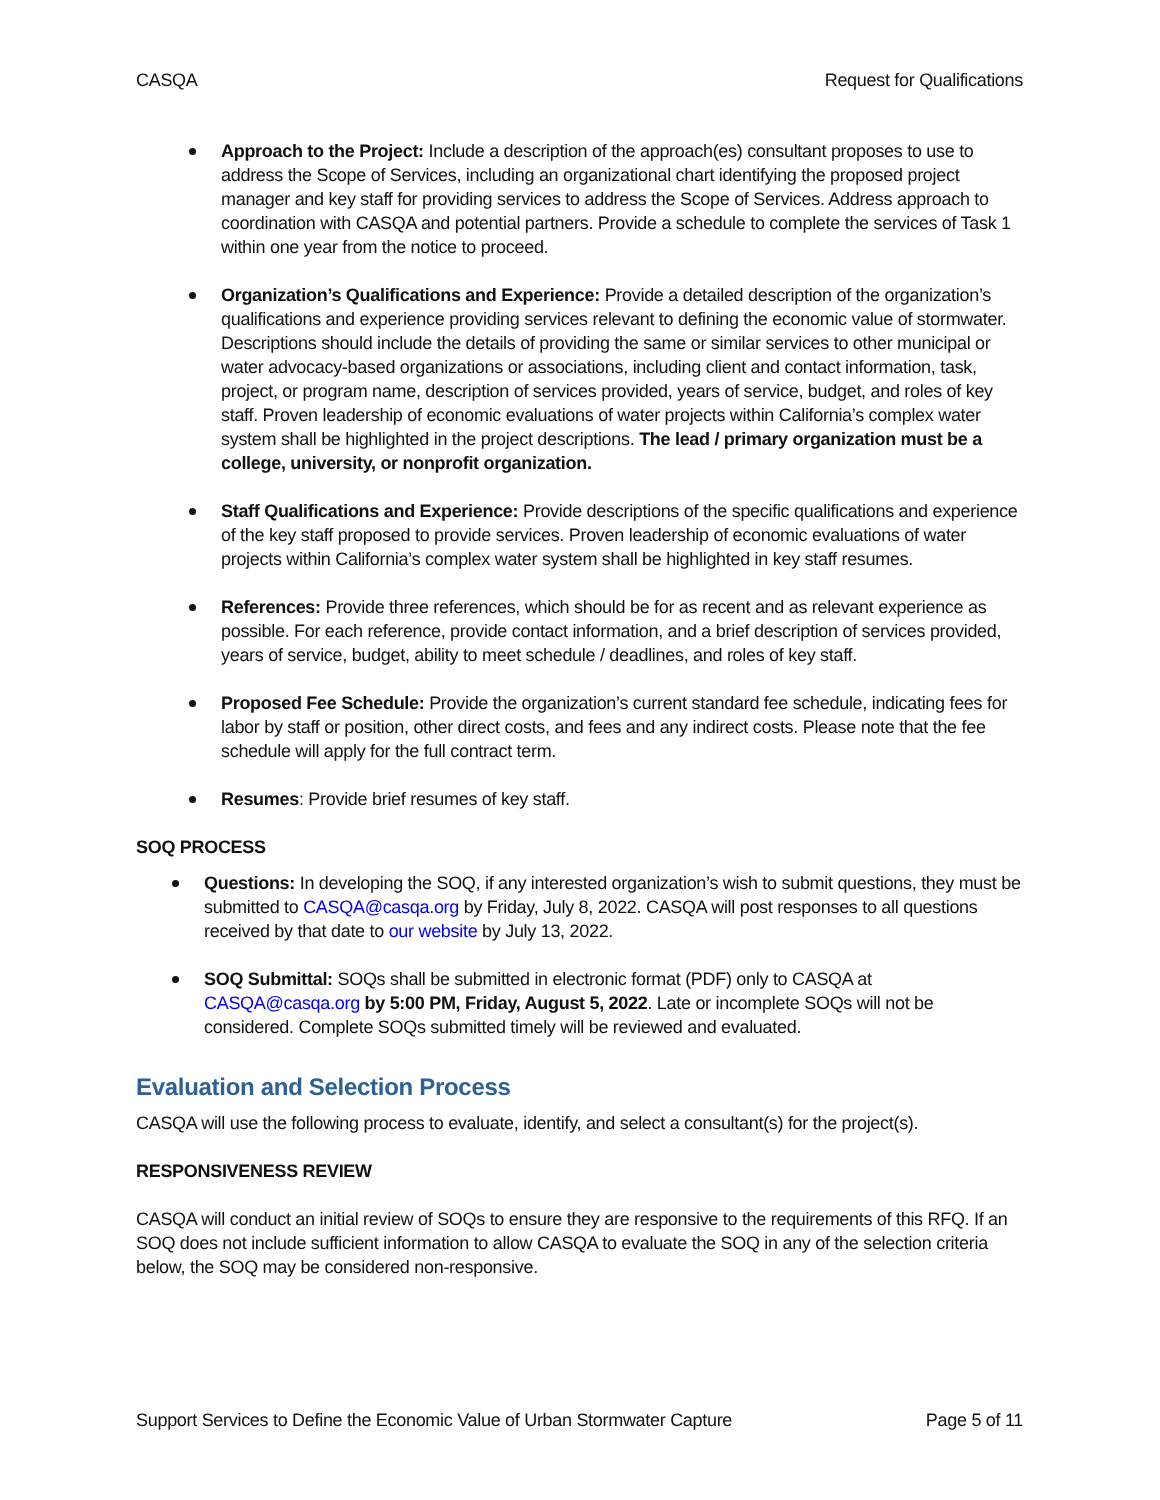CASQA Request for Qualifications
Approach to the Project: Include a description of the approach(es) consultant proposes to use to address the Scope of Services, including an organizational chart identifying the proposed project manager and key staff for providing services to address the Scope of Services. Address approach to coordination with CASQA and potential partners. Provide a schedule to complete the services of Task 1 within one year from the notice to proceed.
Organization’s Qualifications and Experience: Provide a detailed description of the organization’s qualifications and experience providing services relevant to defining the economic value of stormwater. Descriptions should include the details of providing the same or similar services to other municipal or water advocacy-based organizations or associations, including client and contact information, task, project, or program name, description of services provided, years of service, budget, and roles of key staff. Proven leadership of economic evaluations of water projects within California’s complex water system shall be highlighted in the project descriptions. The lead / primary organization must be a college, university, or nonprofit organization.
Staff Qualifications and Experience: Provide descriptions of the specific qualifications and experience of the key staff proposed to provide services. Proven leadership of economic evaluations of water projects within California’s complex water system shall be highlighted in key staff resumes.
References: Provide three references, which should be for as recent and as relevant experience as possible. For each reference, provide contact information, and a brief description of services provided, years of service, budget, ability to meet schedule / deadlines, and roles of key staff.
Proposed Fee Schedule: Provide the organization’s current standard fee schedule, indicating fees for labor by staff or position, other direct costs, and fees and any indirect costs. Please note that the fee schedule will apply for the full contract term.
Resumes: Provide brief resumes of key staff.
SOQ PROCESS
Questions: In developing the SOQ, if any interested organization’s wish to submit questions, they must be submitted to CASQA@casqa.org by Friday, July 8, 2022. CASQA will post responses to all questions received by that date to our website by July 13, 2022.
SOQ Submittal: SOQs shall be submitted in electronic format (PDF) only to CASQA at CASQA@casqa.org by 5:00 PM, Friday, August 5, 2022. Late or incomplete SOQs will not be considered. Complete SOQs submitted timely will be reviewed and evaluated.
Evaluation and Selection Process
CASQA will use the following process to evaluate, identify, and select a consultant(s) for the project(s).
RESPONSIVENESS REVIEW
CASQA will conduct an initial review of SOQs to ensure they are responsive to the requirements of this RFQ. If an SOQ does not include sufficient information to allow CASQA to evaluate the SOQ in any of the selection criteria below, the SOQ may be considered non-responsive.
Support Services to Define the Economic Value of Urban Stormwater Capture Page 5 of 11